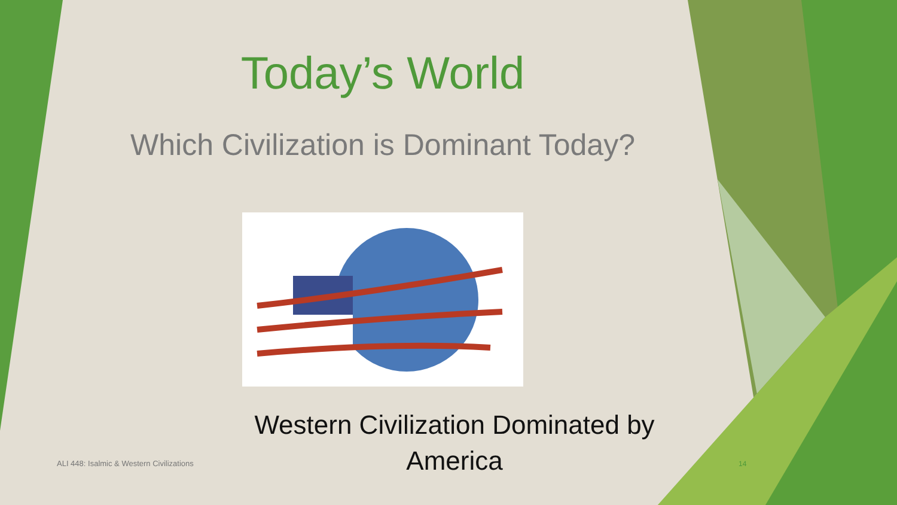Today’s World
Which Civilization is Dominant Today?
ALI 448: Isalmic & Western Civilizations
Western Civilization Dominated by America
14